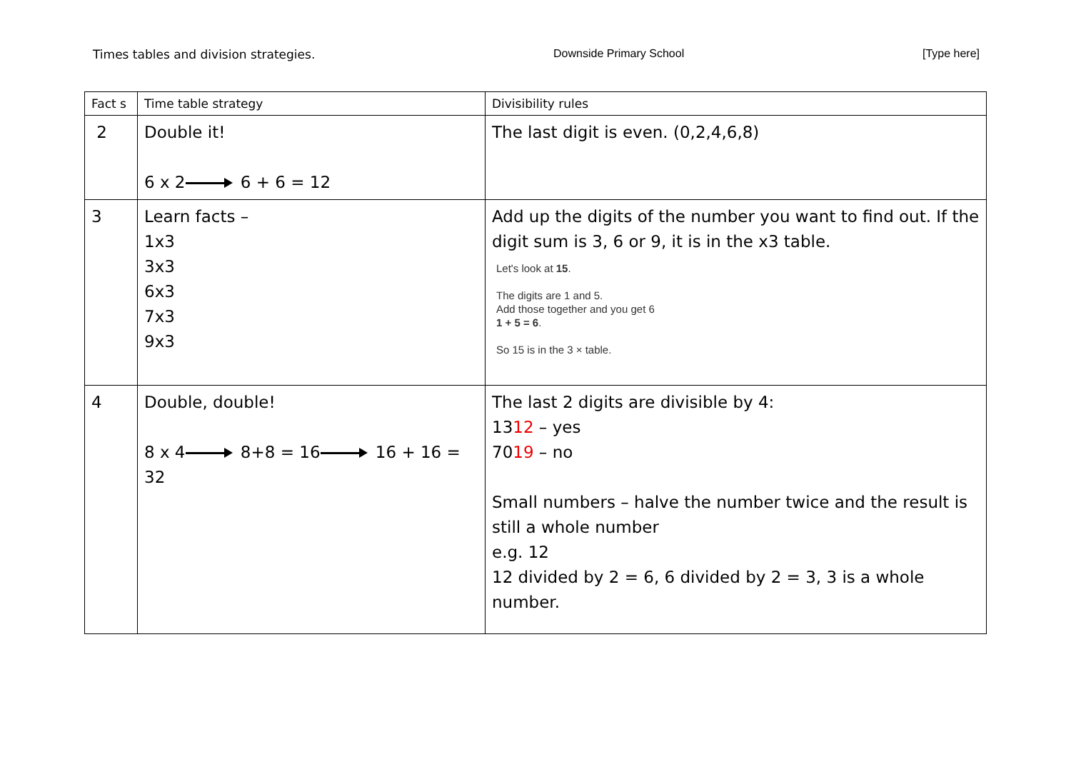Times tables and division strategies. Downside Primary School [Type here]
| Fact s | Time table strategy | Divisibility rules |
| 2 | Double it! 6 x 2 6 + 6 = 12 | The last digit is even. (0,2,4,6,8) |
| 3 | Learn facts – 1x3 3x3 6x3 7x3 9x3 | Add up the digits of the number you want to find out. If the digit sum is 3, 6 or 9, it is in the x3 table. Let's look at 15 . The digits are 1 and 5. Add those together and you get 6 1 + 5 = 6 . So 15 is in the 3 × table. |
| 4 | Double, double! 8 x 4 8+8 = 16 16 + 16 = 32 | The last 2 digits are divisible by 4: 13 12 – yes 70 19 – no Small numbers – halve the number twice and the result is still a whole number e.g. 12 12 divided by 2 = 6, 6 divided by 2 = 3, 3 is a whole number. |